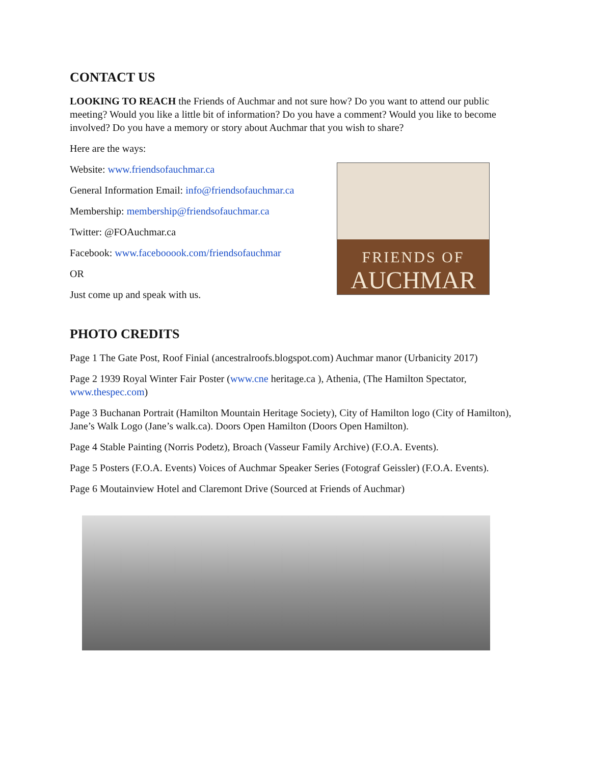CONTACT US
LOOKING TO REACH the Friends of Auchmar and not sure how? Do you want to attend our public meeting? Would you like a little bit of information? Do you have a comment? Would you like to become involved? Do you have a memory or story about Auchmar that you wish to share?
Here are the ways:
FRIENDS OF
AUCHMAR
Website: www.friendsofauchmar.ca
General Information Email: info@friendsofauchmar.ca
Membership: membership@friendsofauchmar.ca
Twitter: @FOAuchmar.ca
Facebook: www.facebooook.com/friendsofauchmar
OR
Just come up and speak with us.
PHOTO CREDITS
Page 1 The Gate Post, Roof Finial (ancestralroofs.blogspot.com) Auchmar manor (Urbanicity 2017)
Page 2 1939 Royal Winter Fair Poster (www.cne heritage.ca ), Athenia, (The Hamilton Spectator, www.thespec.com)
Page 3 Buchanan Portrait (Hamilton Mountain Heritage Society), City of Hamilton logo (City of Hamilton), Jane’s Walk Logo (Jane’s walk.ca). Doors Open Hamilton (Doors Open Hamilton).
Page 4 Stable Painting (Norris Podetz), Broach (Vasseur Family Archive) (F.O.A. Events).
Page 5 Posters (F.O.A. Events) Voices of Auchmar Speaker Series (Fotograf Geissler) (F.O.A. Events).
Page 6 Moutainview Hotel and Claremont Drive (Sourced at Friends of Auchmar)